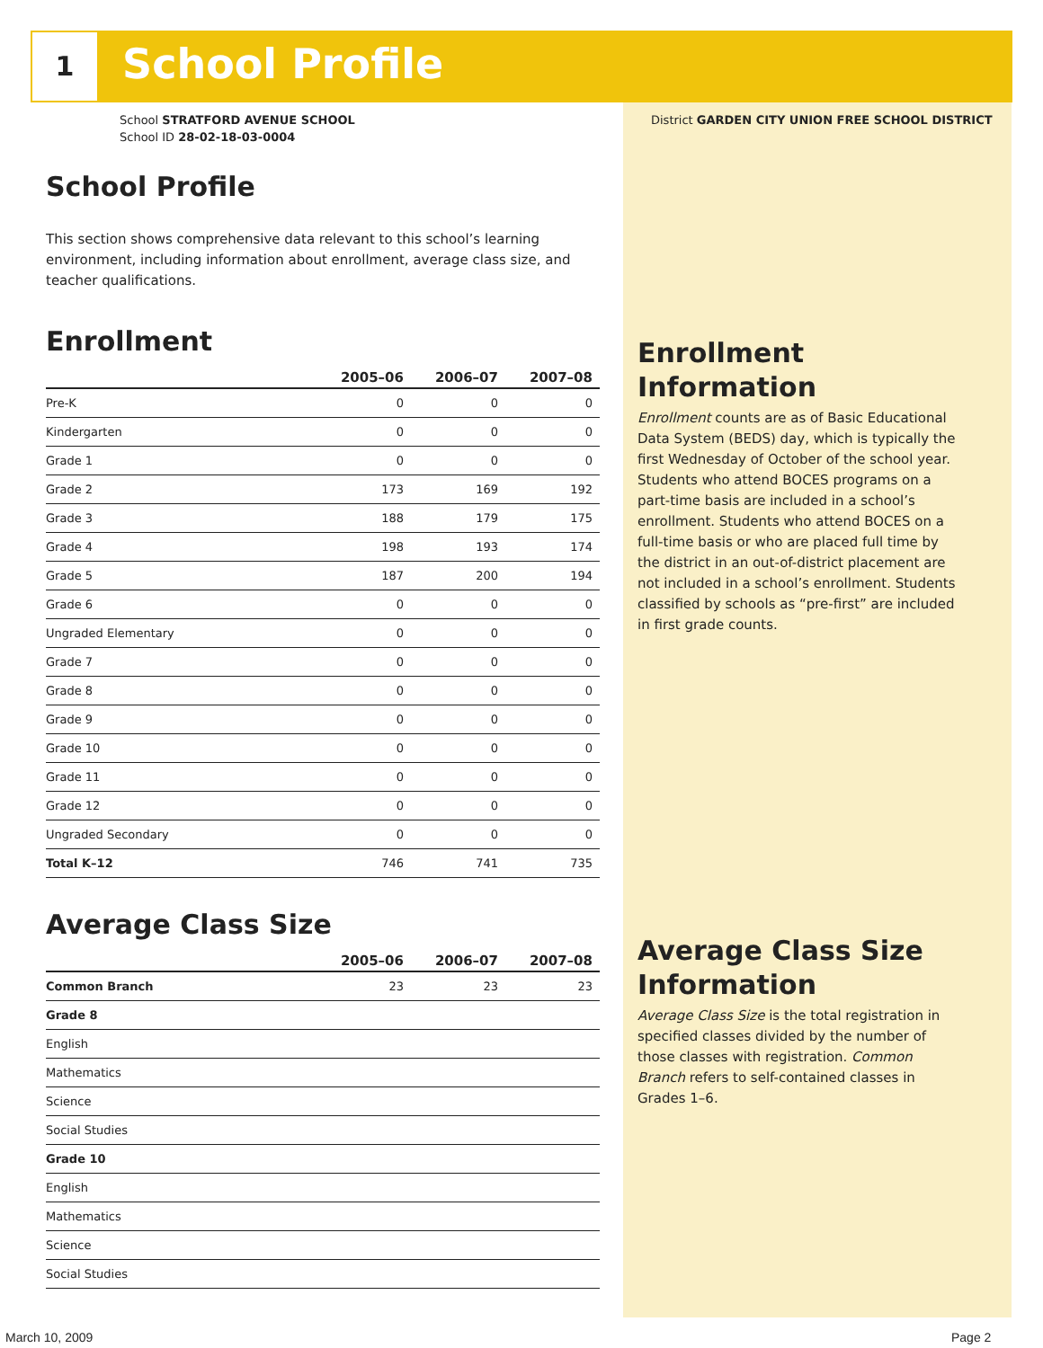1 School Profile
School STRATFORD AVENUE SCHOOL
School ID 28-02-18-03-0004
District GARDEN CITY UNION FREE SCHOOL DISTRICT
School Profile
This section shows comprehensive data relevant to this school’s learning environment, including information about enrollment, average class size, and teacher qualifications.
Enrollment
| | 2005–06 | 2006–07 | 2007–08 |
| --- | --- | --- | --- |
| Pre-K | 0 | 0 | 0 |
| Kindergarten | 0 | 0 | 0 |
| Grade 1 | 0 | 0 | 0 |
| Grade 2 | 173 | 169 | 192 |
| Grade 3 | 188 | 179 | 175 |
| Grade 4 | 198 | 193 | 174 |
| Grade 5 | 187 | 200 | 194 |
| Grade 6 | 0 | 0 | 0 |
| Ungraded Elementary | 0 | 0 | 0 |
| Grade 7 | 0 | 0 | 0 |
| Grade 8 | 0 | 0 | 0 |
| Grade 9 | 0 | 0 | 0 |
| Grade 10 | 0 | 0 | 0 |
| Grade 11 | 0 | 0 | 0 |
| Grade 12 | 0 | 0 | 0 |
| Ungraded Secondary | 0 | 0 | 0 |
| Total K–12 | 746 | 741 | 735 |
Average Class Size
| | 2005–06 | 2006–07 | 2007–08 |
| --- | --- | --- | --- |
| Common Branch | 23 | 23 | 23 |
| Grade 8 | | | |
| English | | | |
| Mathematics | | | |
| Science | | | |
| Social Studies | | | |
| Grade 10 | | | |
| English | | | |
| Mathematics | | | |
| Science | | | |
| Social Studies | | | |
Enrollment Information
Enrollment counts are as of Basic Educational Data System (BEDS) day, which is typically the first Wednesday of October of the school year. Students who attend BOCES programs on a part-time basis are included in a school’s enrollment. Students who attend BOCES on a full-time basis or who are placed full time by the district in an out-of-district placement are not included in a school’s enrollment. Students classified by schools as “pre-first” are included in first grade counts.
Average Class Size Information
Average Class Size is the total registration in specified classes divided by the number of those classes with registration. Common Branch refers to self-contained classes in Grades 1–6.
March 10, 2009 Page 2